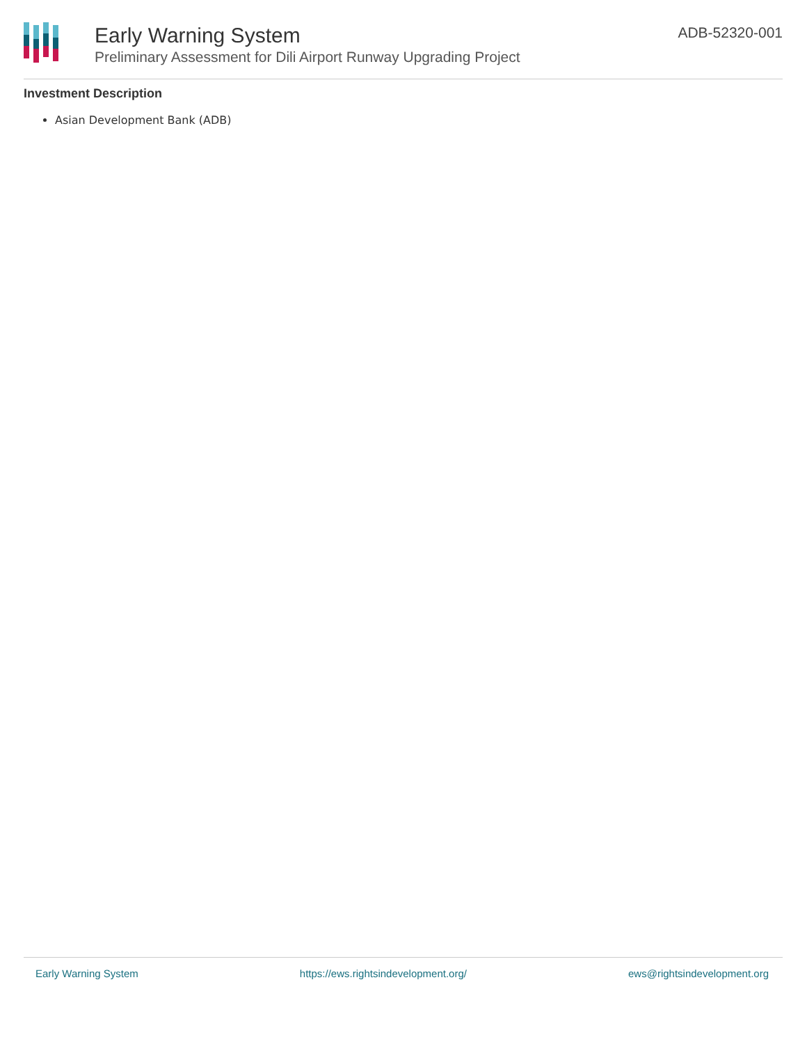Early Warning System
Preliminary Assessment for Dili Airport Runway Upgrading Project
ADB-52320-001
Investment Description
Asian Development Bank (ADB)
Early Warning System https://ews.rightsindevelopment.org/ ews@rightsindevelopment.org